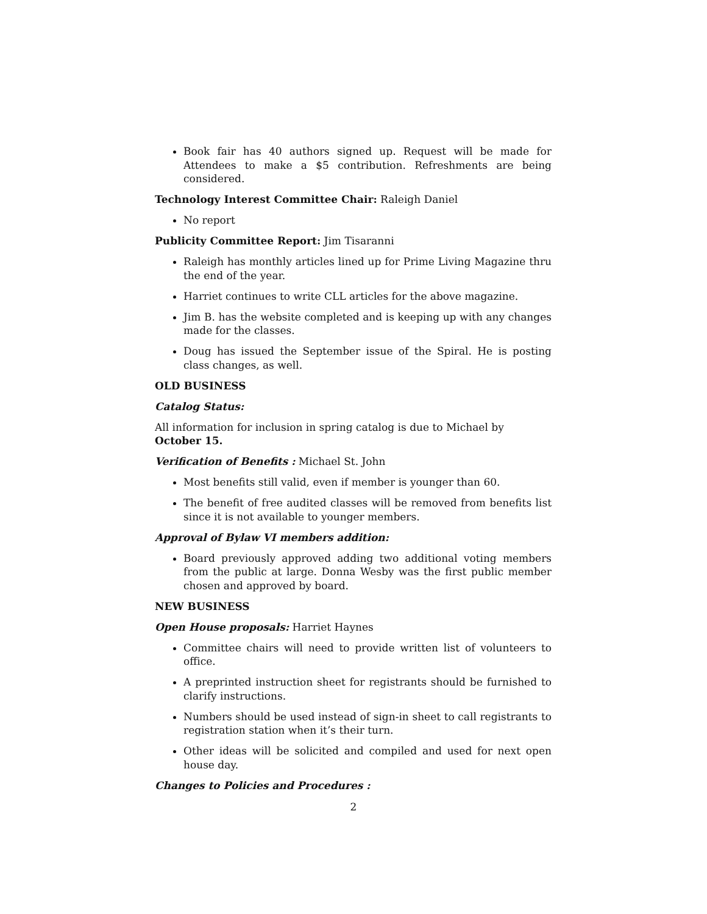Book fair has 40 authors signed up. Request will be made for Attendees to make a $5 contribution. Refreshments are being considered.
Technology Interest Committee Chair: Raleigh Daniel
No report
Publicity Committee Report: Jim Tisaranni
Raleigh has monthly articles lined up for Prime Living Magazine thru the end of the year.
Harriet continues to write CLL articles for the above magazine.
Jim B. has the website completed and is keeping up with any changes made for the classes.
Doug has issued the September issue of the Spiral. He is posting class changes, as well.
OLD BUSINESS
Catalog Status:
All information for inclusion in spring catalog is due to Michael by October 15.
Verification of Benefits : Michael St. John
Most benefits still valid, even if member is younger than 60.
The benefit of free audited classes will be removed from benefits list since it is not available to younger members.
Approval of Bylaw VI members addition:
Board previously approved adding two additional voting members from the public at large. Donna Wesby was the first public member chosen and approved by board.
NEW BUSINESS
Open House proposals: Harriet Haynes
Committee chairs will need to provide written list of volunteers to office.
A preprinted instruction sheet for registrants should be furnished to clarify instructions.
Numbers should be used instead of sign-in sheet to call registrants to registration station when it’s their turn.
Other ideas will be solicited and compiled and used for next open house day.
Changes to Policies and Procedures :
2